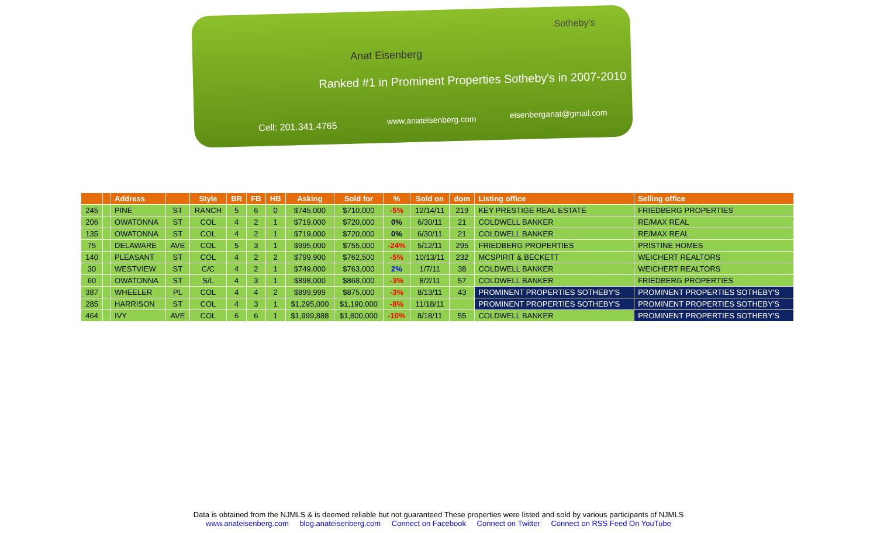Anat Eisenberg
Ranked #1 in Prominent Properties Sotheby's in 2007-2010
Sotheby's
Cell: 201.341.4765 www.anateisenberg.com eisenberganat@gmail.com
| | | Address | | Style | BR | FB | HB | Asking | Sold for | % | Sold on | dom | Listing office | Selling office |
| --- | --- | --- | --- | --- | --- | --- | --- | --- | --- | --- | --- | --- | --- | --- |
| 245 | | PINE | ST | RANCH | 5 | 6 | 0 | $745,000 | $710,000 | -5% | 12/14/11 | 219 | KEY PRESTIGE REAL ESTATE | FRIEDBERG PROPERTIES |
| 206 | | OWATONNA | ST | COL | 4 | 2 | 1 | $719,000 | $720,000 | 0% | 6/30/11 | 21 | COLDWELL BANKER | RE/MAX REAL |
| 135 | | OWATONNA | ST | COL | 4 | 2 | 1 | $719,000 | $720,000 | 0% | 6/30/11 | 21 | COLDWELL BANKER | RE/MAX REAL |
| 75 | | DELAWARE | AVE | COL | 5 | 3 | 1 | $995,000 | $755,000 | -24% | 5/12/11 | 295 | FRIEDBERG PROPERTIES | PRISTINE HOMES |
| 140 | | PLEASANT | ST | COL | 4 | 2 | 2 | $799,900 | $762,500 | -5% | 10/13/11 | 232 | MCSPIRIT & BECKETT | WEICHERT REALTORS |
| 30 | | WESTVIEW | ST | C/C | 4 | 2 | 1 | $749,000 | $763,000 | 2% | 1/7/11 | 38 | COLDWELL BANKER | WEICHERT REALTORS |
| 60 | | OWATONNA | ST | S/L | 4 | 3 | 1 | $898,000 | $868,000 | -3% | 8/2/11 | 57 | COLDWELL BANKER | FRIEDBERG PROPERTIES |
| 387 | | WHEELER | PL | COL | 4 | 4 | 2 | $899,999 | $875,000 | -3% | 8/13/11 | 43 | PROMINENT PROPERTIES SOTHEBY'S | PROMINENT PROPERTIES SOTHEBY'S |
| 285 | | HARRISON | ST | COL | 4 | 3 | 1 | $1,295,000 | $1,190,000 | -8% | 11/18/11 | | PROMINENT PROPERTIES SOTHEBY'S | PROMINENT PROPERTIES SOTHEBY'S |
| 464 | | IVY | AVE | COL | 6 | 6 | 1 | $1,999,888 | $1,800,000 | -10% | 8/18/11 | 55 | COLDWELL BANKER | PROMINENT PROPERTIES SOTHEBY'S |
Data is obtained from the NJMLS & is deemed reliable but not guaranteed These properties were listed and sold by various participants of NJMLS
www.anateisenberg.com blog.anateisenberg.com Connect on Facebook Connect on Twitter Connect on RSS Feed On YouTube